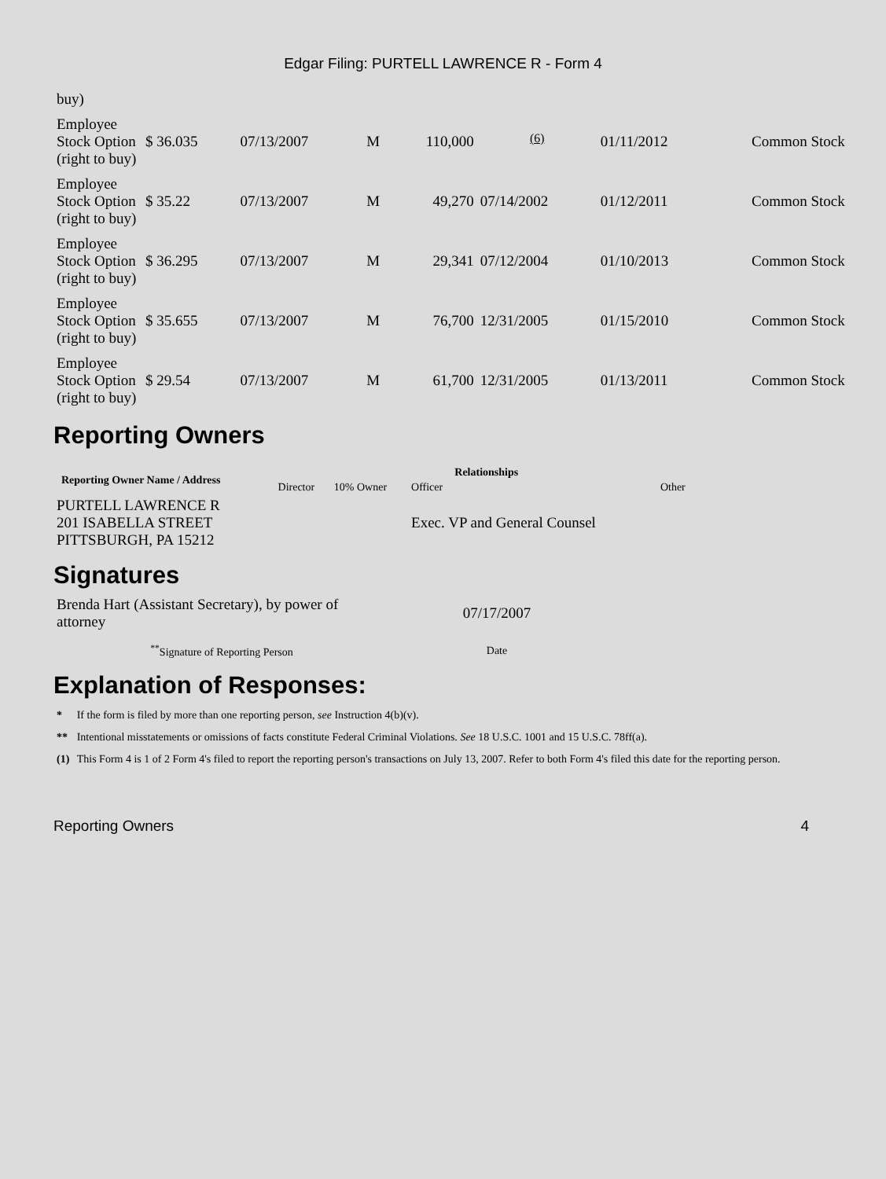Edgar Filing: PURTELL LAWRENCE R - Form 4
| buy) | | | | | | | |
| Employee Stock Option (right to buy) | $ 36.035 | 07/13/2007 | M | 110,000 | <sup>(6)</sup> | 01/11/2012 | Common Stock |
| Employee Stock Option (right to buy) | $ 35.22 | 07/13/2007 | M | 49,270 | 07/14/2002 | 01/12/2011 | Common Stock |
| Employee Stock Option (right to buy) | $ 36.295 | 07/13/2007 | M | 29,341 | 07/12/2004 | 01/10/2013 | Common Stock |
| Employee Stock Option (right to buy) | $ 35.655 | 07/13/2007 | M | 76,700 | 12/31/2005 | 01/15/2010 | Common Stock |
| Employee Stock Option (right to buy) | $ 29.54 | 07/13/2007 | M | 61,700 | 12/31/2005 | 01/13/2011 | Common Stock |
Reporting Owners
| Reporting Owner Name / Address | Relationships | | | |
| --- | --- | --- | --- | --- |
| | Director | 10% Owner | Officer | Other |
| PURTELL LAWRENCE R 201 ISABELLA STREET PITTSBURGH, PA 15212 | | | Exec. VP and General Counsel | |
Signatures
| Brenda Hart (Assistant Secretary), by power of attorney | 07/17/2007 |
| <sup>**</sup> Signature of Reporting Person | Date |
Explanation of Responses:
| * | If the form is filed by more than one reporting person, see Instruction 4(b)(v). |
| ** | Intentional misstatements or omissions of facts constitute Federal Criminal Violations. See 18 U.S.C. 1001 and 15 U.S.C. 78ff(a). |
| (1) | This Form 4 is 1 of 2 Form 4's filed to report the reporting person's transactions on July 13, 2007. Refer to both Form 4's filed this date for the reporting person. |
Reporting Owners 4